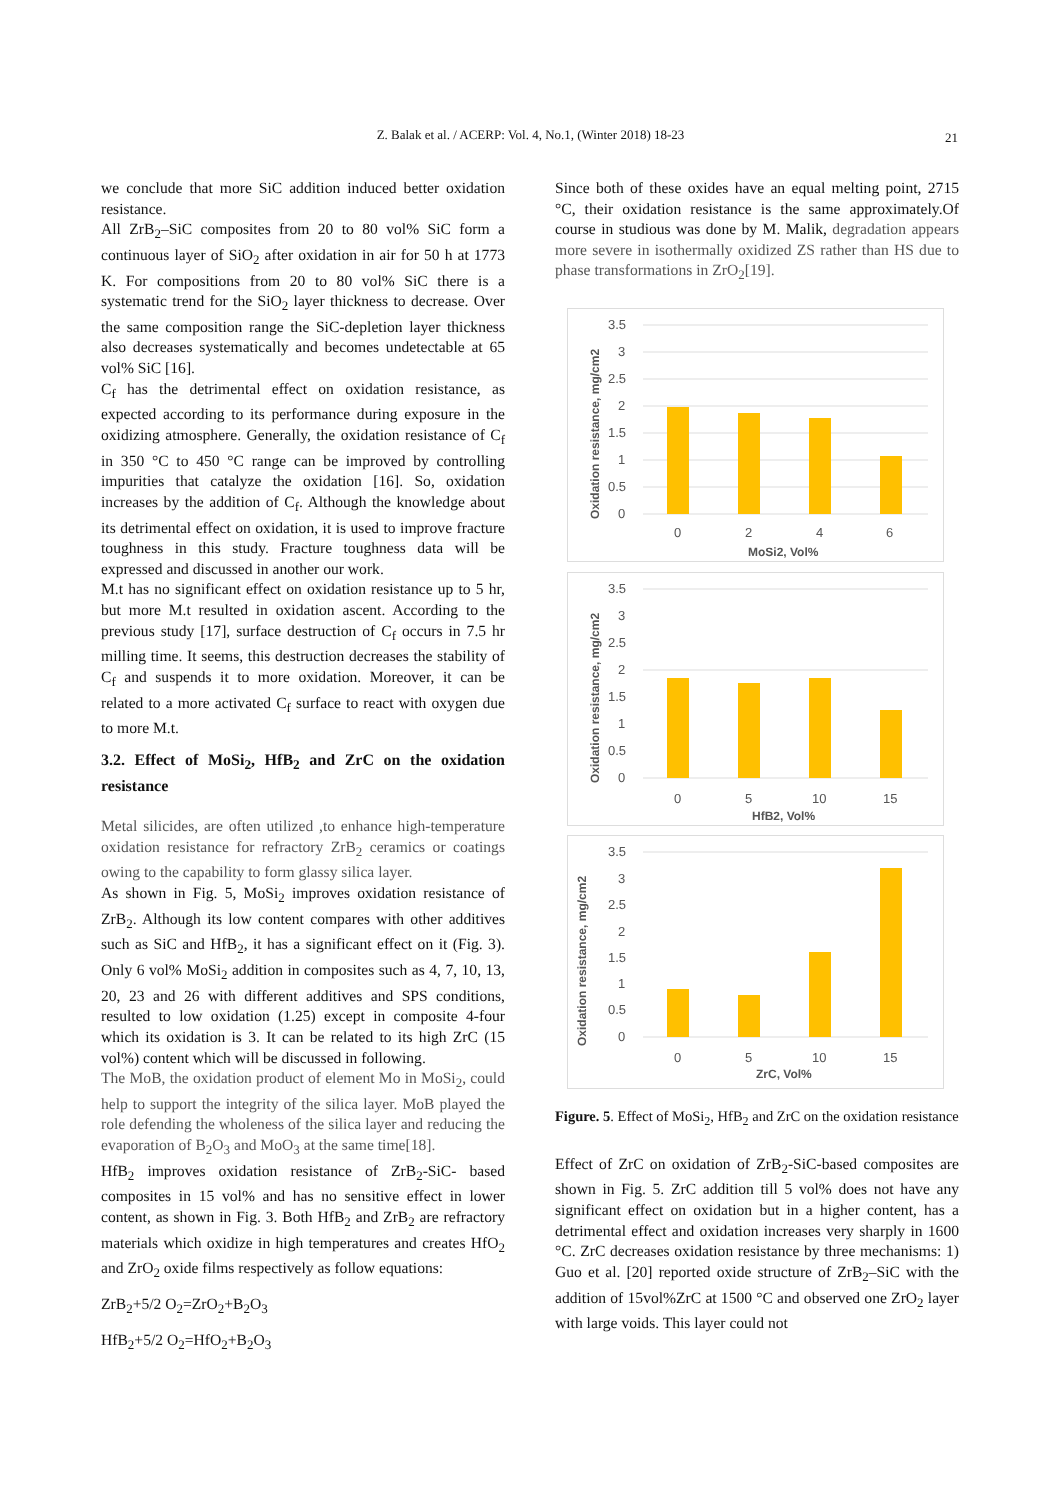Z. Balak et al. / ACERP: Vol. 4, No.1, (Winter 2018) 18-23
21
we conclude that more SiC addition induced better oxidation resistance.
All ZrB<sub>2</sub>–SiC composites from 20 to 80 vol% SiC form a continuous layer of SiO<sub>2</sub> after oxidation in air for 50 h at 1773 K. For compositions from 20 to 80 vol% SiC there is a systematic trend for the SiO<sub>2</sub> layer thickness to decrease. Over the same composition range the SiC-depletion layer thickness also decreases systematically and becomes undetectable at 65 vol% SiC [16].
C<sub>f</sub> has the detrimental effect on oxidation resistance, as expected according to its performance during exposure in the oxidizing atmosphere. Generally, the oxidation resistance of C<sub>f</sub> in 350 °C to 450 °C range can be improved by controlling impurities that catalyze the oxidation [16]. So, oxidation increases by the addition of C<sub>f</sub>. Although the knowledge about its detrimental effect on oxidation, it is used to improve fracture toughness in this study. Fracture toughness data will be expressed and discussed in another our work.
M.t has no significant effect on oxidation resistance up to 5 hr, but more M.t resulted in oxidation ascent. According to the previous study [17], surface destruction of C<sub>f</sub> occurs in 7.5 hr milling time. It seems, this destruction decreases the stability of C<sub>f</sub> and suspends it to more oxidation. Moreover, it can be related to a more activated C<sub>f</sub> surface to react with oxygen due to more M.t.
3.2. Effect of MoSi<sub>2</sub>, HfB<sub>2</sub> and ZrC on the oxidation resistance
Metal silicides, are often utilized ,to enhance high-temperature oxidation resistance for refractory ZrB<sub>2</sub> ceramics or coatings owing to the capability to form glassy silica layer.
As shown in Fig. 5, MoSi<sub>2</sub> improves oxidation resistance of ZrB<sub>2</sub>. Although its low content compares with other additives such as SiC and HfB<sub>2</sub>, it has a significant effect on it (Fig. 3). Only 6 vol% MoSi<sub>2</sub> addition in composites such as 4, 7, 10, 13, 20, 23 and 26 with different additives and SPS conditions, resulted to low oxidation (1.25) except in composite 4-four which its oxidation is 3. It can be related to its high ZrC (15 vol%) content which will be discussed in following.
The MoB, the oxidation product of element Mo in MoSi<sub>2</sub>, could help to support the integrity of the silica layer. MoB played the role defending the wholeness of the silica layer and reducing the evaporation of B<sub>2</sub>O<sub>3</sub> and MoO<sub>3</sub> at the same time[18].
HfB<sub>2</sub> improves oxidation resistance of ZrB<sub>2</sub>-SiC- based composites in 15 vol% and has no sensitive effect in lower content, as shown in Fig. 3. Both HfB<sub>2</sub> and ZrB<sub>2</sub> are refractory materials which oxidize in high temperatures and creates HfO<sub>2</sub> and ZrO<sub>2</sub> oxide films respectively as follow equations:
ZrB<sub>2</sub>+5/2 O<sub>2</sub>=ZrO<sub>2</sub>+B<sub>2</sub>O<sub>3</sub>
HfB<sub>2</sub>+5/2 O<sub>2</sub>=HfO<sub>2</sub>+B<sub>2</sub>O<sub>3</sub>
Since both of these oxides have an equal melting point, 2715 °C, their oxidation resistance is the same approximately.Of course in studious was done by M. Malik, degradation appears more severe in isothermally oxidized ZS rather than HS due to phase transformations in ZrO<sub>2</sub>[19].
3.5
3
2.5
2
1.5
1
0.5
0
0
2
4
6
MoSi2, Vol%
Oxidation resistance, mg/cm2
3.5
3
2.5
2
1.5
1
0.5
0
0
5
10
15
HfB2, Vol%
Oxidation resistance, mg/cm2
3.5
3
2.5
2
1.5
1
0.5
0
0
5
10
15
ZrC, Vol%
Oxidation resistance, mg/cm2
Figure. 5. Effect of MoSi<sub>2</sub>, HfB<sub>2</sub> and ZrC on the oxidation resistance
Effect of ZrC on oxidation of ZrB<sub>2</sub>-SiC-based composites are shown in Fig. 5. ZrC addition till 5 vol% does not have any significant effect on oxidation but in a higher content, has a detrimental effect and oxidation increases very sharply in 1600 °C. ZrC decreases oxidation resistance by three mechanisms: 1) Guo et al. [20] reported oxide structure of ZrB<sub>2</sub>–SiC with the addition of 15vol%ZrC at 1500 °C and observed one ZrO<sub>2</sub> layer with large voids. This layer could not